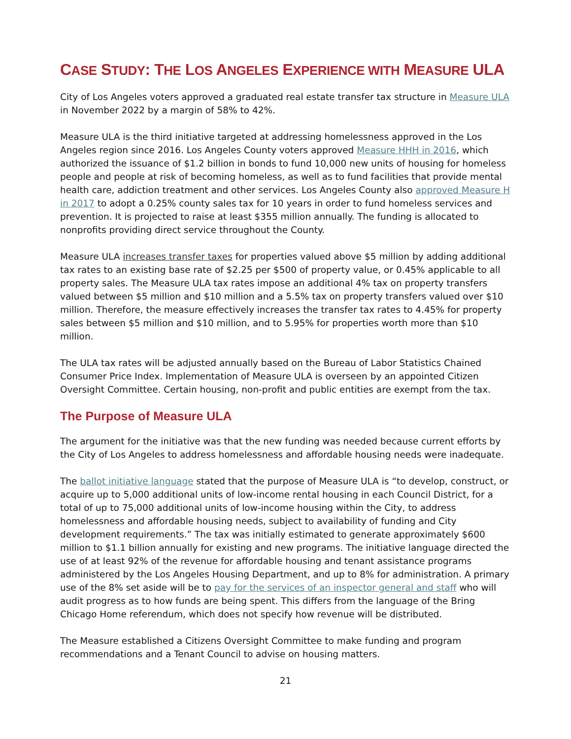CASE STUDY: THE LOS ANGELES EXPERIENCE WITH MEASURE ULA
City of Los Angeles voters approved a graduated real estate transfer tax structure in Measure ULA in November 2022 by a margin of 58% to 42%.
Measure ULA is the third initiative targeted at addressing homelessness approved in the Los Angeles region since 2016. Los Angeles County voters approved Measure HHH in 2016, which authorized the issuance of $1.2 billion in bonds to fund 10,000 new units of housing for homeless people and people at risk of becoming homeless, as well as to fund facilities that provide mental health care, addiction treatment and other services. Los Angeles County also approved Measure H in 2017 to adopt a 0.25% county sales tax for 10 years in order to fund homeless services and prevention. It is projected to raise at least $355 million annually. The funding is allocated to nonprofits providing direct service throughout the County.
Measure ULA increases transfer taxes for properties valued above $5 million by adding additional tax rates to an existing base rate of $2.25 per $500 of property value, or 0.45% applicable to all property sales. The Measure ULA tax rates impose an additional 4% tax on property transfers valued between $5 million and $10 million and a 5.5% tax on property transfers valued over $10 million. Therefore, the measure effectively increases the transfer tax rates to 4.45% for property sales between $5 million and $10 million, and to 5.95% for properties worth more than $10 million.
The ULA tax rates will be adjusted annually based on the Bureau of Labor Statistics Chained Consumer Price Index. Implementation of Measure ULA is overseen by an appointed Citizen Oversight Committee. Certain housing, non-profit and public entities are exempt from the tax.
The Purpose of Measure ULA
The argument for the initiative was that the new funding was needed because current efforts by the City of Los Angeles to address homelessness and affordable housing needs were inadequate.
The ballot initiative language stated that the purpose of Measure ULA is “to develop, construct, or acquire up to 5,000 additional units of low-income rental housing in each Council District, for a total of up to 75,000 additional units of low-income housing within the City, to address homelessness and affordable housing needs, subject to availability of funding and City development requirements.” The tax was initially estimated to generate approximately $600 million to $1.1 billion annually for existing and new programs. The initiative language directed the use of at least 92% of the revenue for affordable housing and tenant assistance programs administered by the Los Angeles Housing Department, and up to 8% for administration. A primary use of the 8% set aside will be to pay for the services of an inspector general and staff who will audit progress as to how funds are being spent. This differs from the language of the Bring Chicago Home referendum, which does not specify how revenue will be distributed.
The Measure established a Citizens Oversight Committee to make funding and program recommendations and a Tenant Council to advise on housing matters.
21